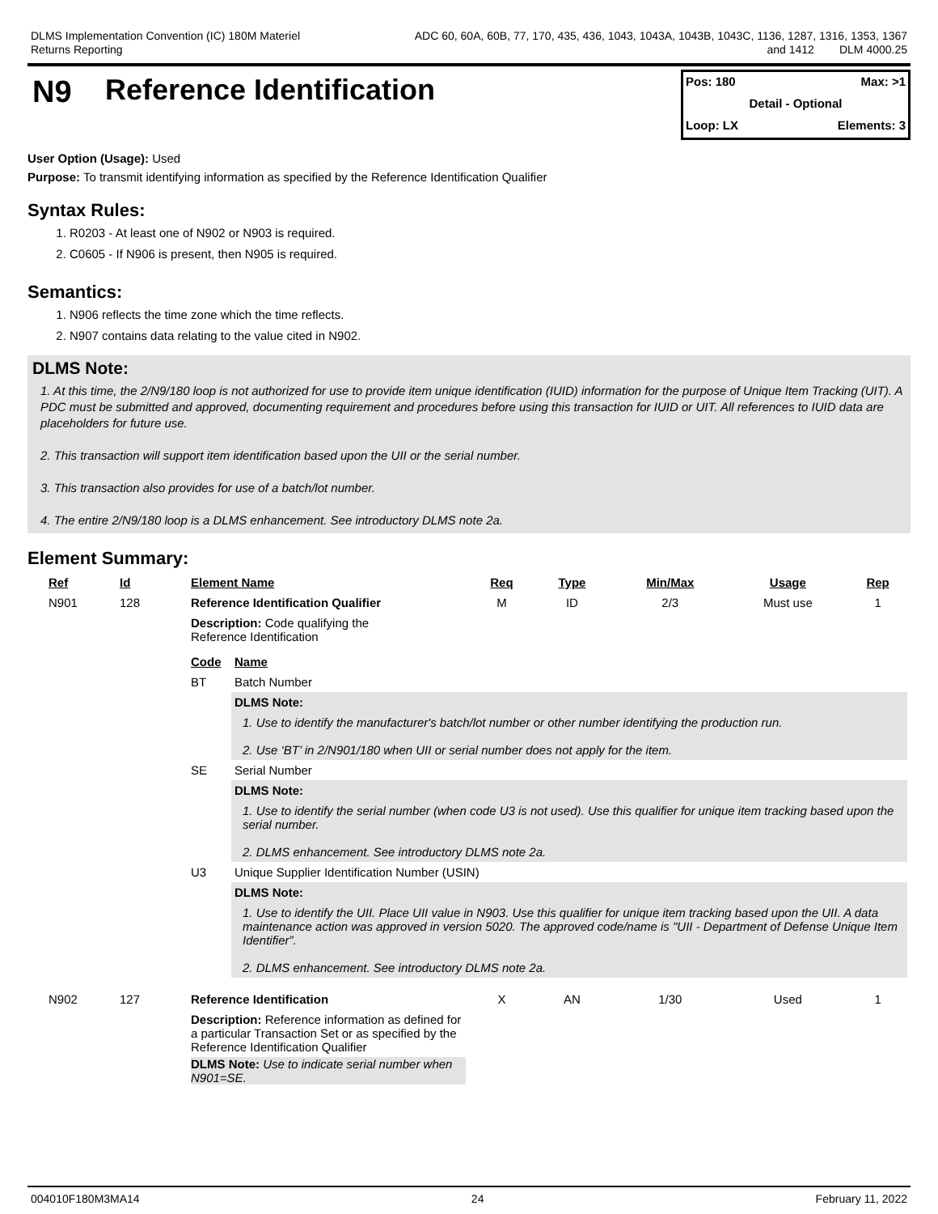DLMS Implementation Convention (IC) 180M Materiel
Returns Reporting
ADC 60, 60A, 60B, 77, 170, 435, 436, 1043, 1043A, 1043B, 1043C, 1136, 1287, 1316, 1353, 1367
and 1412 DLM 4000.25
N9 Reference Identification
Pos: 180 Max: >1
Detail - Optional
Loop: LX Elements: 3
User Option (Usage): Used
Purpose: To transmit identifying information as specified by the Reference Identification Qualifier
Syntax Rules:
1. R0203 - At least one of N902 or N903 is required.
2. C0605 - If N906 is present, then N905 is required.
Semantics:
1. N906 reflects the time zone which the time reflects.
2. N907 contains data relating to the value cited in N902.
DLMS Note:
1. At this time, the 2/N9/180 loop is not authorized for use to provide item unique identification (IUID) information for the purpose of Unique Item Tracking (UIT). A PDC must be submitted and approved, documenting requirement and procedures before using this transaction for IUID or UIT. All references to IUID data are placeholders for future use.
2. This transaction will support item identification based upon the UII or the serial number.
3. This transaction also provides for use of a batch/lot number.
4. The entire 2/N9/180 loop is a DLMS enhancement. See introductory DLMS note 2a.
Element Summary:
| Ref | Id | Element Name | Req | Type | Min/Max | Usage | Rep |
| --- | --- | --- | --- | --- | --- | --- | --- |
| N901 | 128 | Reference Identification Qualifier | M | ID | 2/3 | Must use | 1 |
| | | Description: Code qualifying the Reference Identification / Code / Name / / --- / --- / / BT / Batch Number / / / DLMS Note: / / / 1. Use to identify the manufacturer's batch/lot number or other number identifying the production run. 2. Use ‘BT’ in 2/N901/180 when UII or serial number does not apply for the item. / / SE / Serial Number / / / DLMS Note: / / / 1. Use to identify the serial number (when code U3 is not used). Use this qualifier for unique item tracking based upon the serial number. 2. DLMS enhancement. See introductory DLMS note 2a. / / U3 / Unique Supplier Identification Number (USIN) / / / DLMS Note: / / / 1. Use to identify the UII. Place UII value in N903. Use this qualifier for unique item tracking based upon the UII. A data maintenance action was approved in version 5020. The approved code/name is "UII - Department of Defense Unique Item Identifier”. 2. DLMS enhancement. See introductory DLMS note 2a. / | | | | | |
| N902 | 127 | Reference Identification | X | AN | 1/30 | Used | 1 |
| | | Description: Reference information as defined for a particular Transaction Set or as specified by the Reference Identification Qualifier DLMS Note: Use to indicate serial number when N901=SE. | | | | | |
004010F180M3MA14 24 February 11, 2022